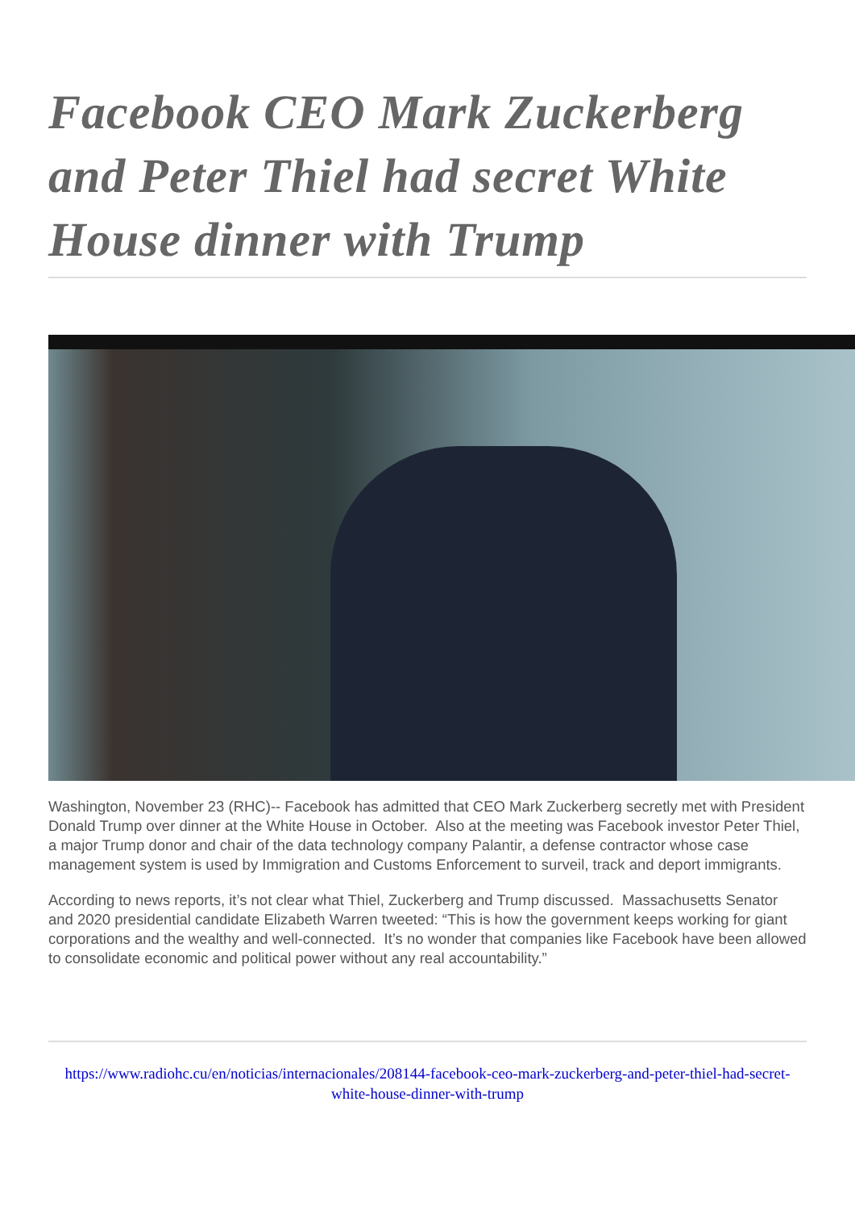Facebook CEO Mark Zuckerberg and Peter Thiel had secret White House dinner with Trump
Washington, November 23 (RHC)-- Facebook has admitted that CEO Mark Zuckerberg secretly met with President Donald Trump over dinner at the White House in October. Also at the meeting was Facebook investor Peter Thiel, a major Trump donor and chair of the data technology company Palantir, a defense contractor whose case management system is used by Immigration and Customs Enforcement to surveil, track and deport immigrants.
According to news reports, it’s not clear what Thiel, Zuckerberg and Trump discussed. Massachusetts Senator and 2020 presidential candidate Elizabeth Warren tweeted: “This is how the government keeps working for giant corporations and the wealthy and well-connected. It’s no wonder that companies like Facebook have been allowed to consolidate economic and political power without any real accountability.”
https://www.radiohc.cu/en/noticias/internacionales/208144-facebook-ceo-mark-zuckerberg-and-peter-thiel-had-secret-white-house-dinner-with-trump